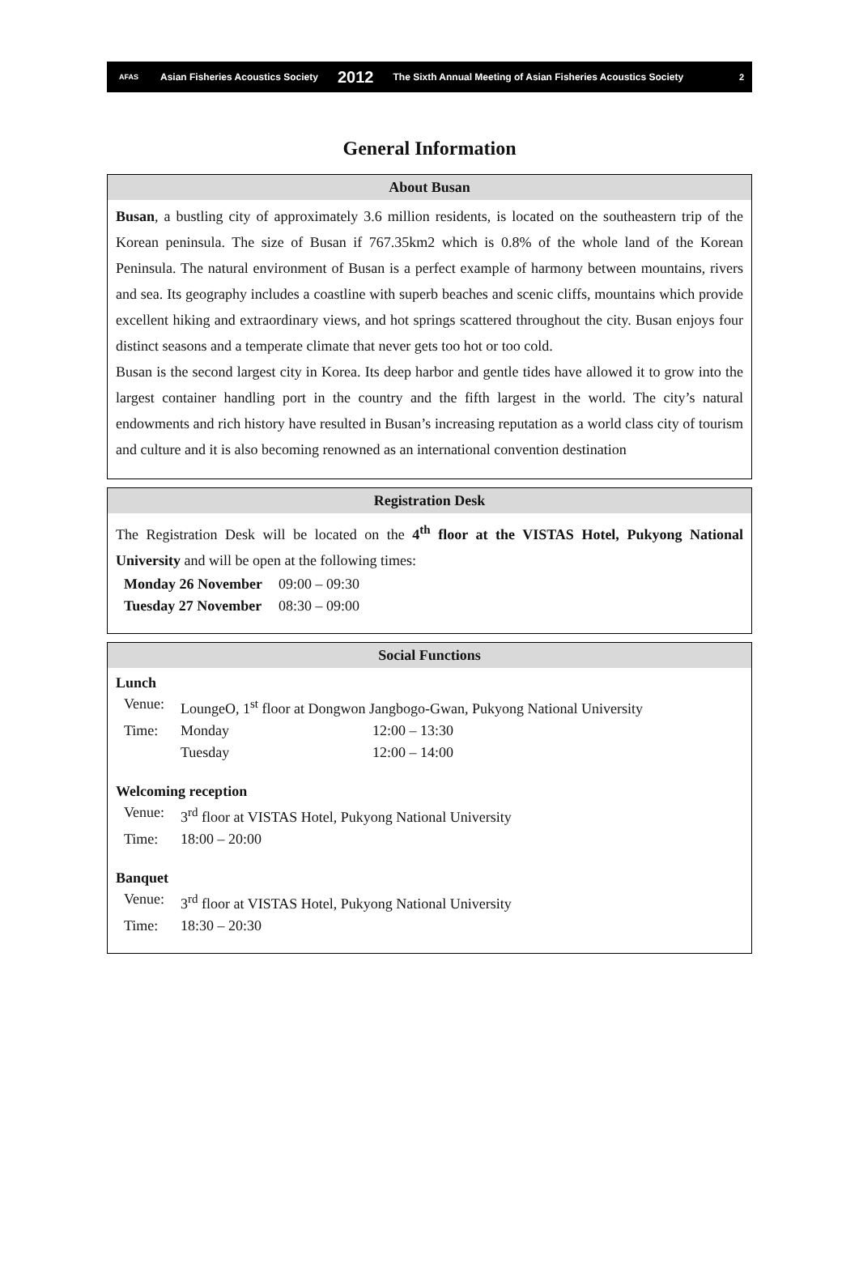AFAS Asian Fisheries Acoustics Society 2012 The Sixth Annual Meeting of Asian Fisheries Acoustics Society 2
General Information
About Busan
Busan, a bustling city of approximately 3.6 million residents, is located on the southeastern trip of the Korean peninsula. The size of Busan if 767.35km2 which is 0.8% of the whole land of the Korean Peninsula. The natural environment of Busan is a perfect example of harmony between mountains, rivers and sea. Its geography includes a coastline with superb beaches and scenic cliffs, mountains which provide excellent hiking and extraordinary views, and hot springs scattered throughout the city. Busan enjoys four distinct seasons and a temperate climate that never gets too hot or too cold.
Busan is the second largest city in Korea. Its deep harbor and gentle tides have allowed it to grow into the largest container handling port in the country and the fifth largest in the world. The city’s natural endowments and rich history have resulted in Busan’s increasing reputation as a world class city of tourism and culture and it is also becoming renowned as an international convention destination
Registration Desk
The Registration Desk will be located on the 4<sup>th</sup> floor at the VISTAS Hotel, Pukyong National University and will be open at the following times:
| Monday 26 November | 09:00 – 09:30 |
| Tuesday 27 November | 08:30 – 09:00 |
Social Functions
Lunch
| Venue: | LoungeO, 1<sup>st</sup> floor at Dongwon Jangbogo-Gwan, Pukyong National University | |
| Time: | Monday | 12:00 – 13:30 |
| | Tuesday | 12:00 – 14:00 |
Welcoming reception
| Venue: | 3<sup>rd</sup> floor at VISTAS Hotel, Pukyong National University |
| Time: | 18:00 – 20:00 |
Banquet
| Venue: | 3<sup>rd</sup> floor at VISTAS Hotel, Pukyong National University |
| Time: | 18:30 – 20:30 |